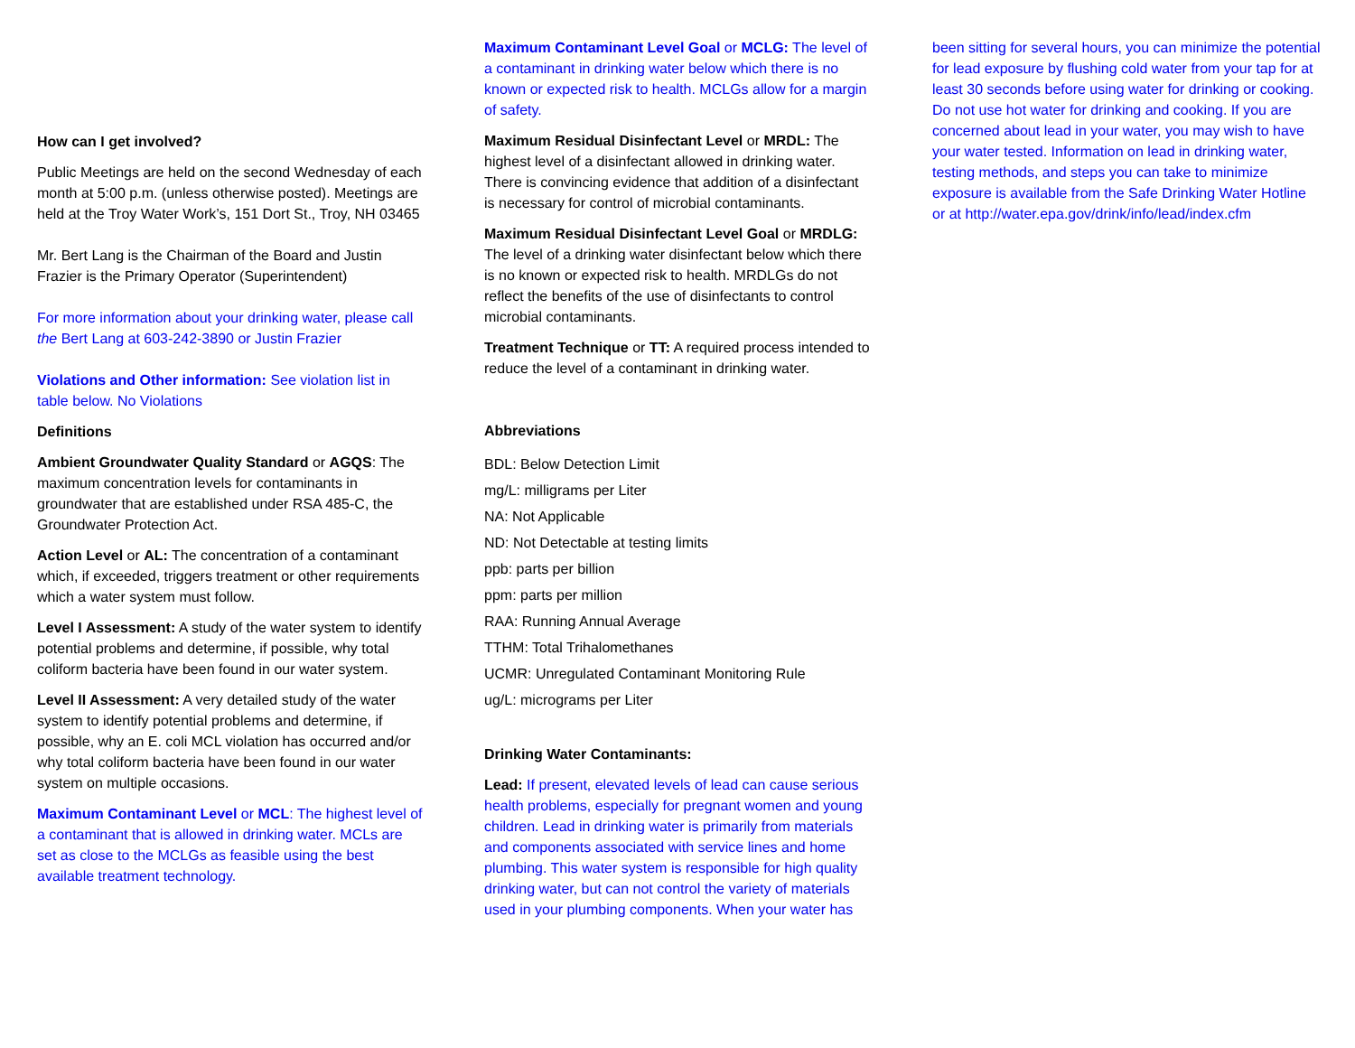How can I get involved?
Public Meetings are held on the second Wednesday of each month at 5:00 p.m. (unless otherwise posted). Meetings are held at the Troy Water Work’s, 151 Dort St., Troy, NH 03465
Mr. Bert Lang is the Chairman of the Board and Justin Frazier is the Primary Operator (Superintendent)
For more information about your drinking water, please call the Bert Lang at 603-242-3890 or Justin Frazier
Violations and Other information: See violation list in table below. No Violations
Definitions
Ambient Groundwater Quality Standard or AGQS: The maximum concentration levels for contaminants in groundwater that are established under RSA 485-C, the Groundwater Protection Act.
Action Level or AL: The concentration of a contaminant which, if exceeded, triggers treatment or other requirements which a water system must follow.
Level I Assessment: A study of the water system to identify potential problems and determine, if possible, why total coliform bacteria have been found in our water system.
Level II Assessment: A very detailed study of the water system to identify potential problems and determine, if possible, why an E. coli MCL violation has occurred and/or why total coliform bacteria have been found in our water system on multiple occasions.
Maximum Contaminant Level or MCL: The highest level of a contaminant that is allowed in drinking water. MCLs are set as close to the MCLGs as feasible using the best available treatment technology.
Maximum Contaminant Level Goal or MCLG: The level of a contaminant in drinking water below which there is no known or expected risk to health. MCLGs allow for a margin of safety.
Maximum Residual Disinfectant Level or MRDL: The highest level of a disinfectant allowed in drinking water. There is convincing evidence that addition of a disinfectant is necessary for control of microbial contaminants.
Maximum Residual Disinfectant Level Goal or MRDLG: The level of a drinking water disinfectant below which there is no known or expected risk to health. MRDLGs do not reflect the benefits of the use of disinfectants to control microbial contaminants.
Treatment Technique or TT: A required process intended to reduce the level of a contaminant in drinking water.
Abbreviations
BDL: Below Detection Limit
mg/L: milligrams per Liter
NA: Not Applicable
ND: Not Detectable at testing limits
ppb: parts per billion
ppm: parts per million
RAA: Running Annual Average
TTHM: Total Trihalomethanes
UCMR: Unregulated Contaminant Monitoring Rule
ug/L: micrograms per Liter
Drinking Water Contaminants:
Lead: If present, elevated levels of lead can cause serious health problems, especially for pregnant women and young children. Lead in drinking water is primarily from materials and components associated with service lines and home plumbing. This water system is responsible for high quality drinking water, but can not control the variety of materials used in your plumbing components. When your water has
been sitting for several hours, you can minimize the potential for lead exposure by flushing cold water from your tap for at least 30 seconds before using water for drinking or cooking. Do not use hot water for drinking and cooking. If you are concerned about lead in your water, you may wish to have your water tested. Information on lead in drinking water, testing methods, and steps you can take to minimize exposure is available from the Safe Drinking Water Hotline or at http://water.epa.gov/drink/info/lead/index.cfm